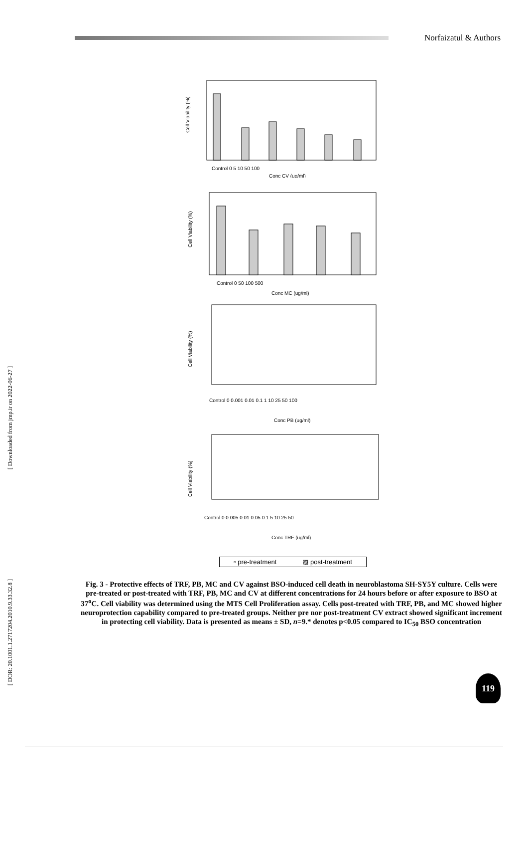[ Downloaded from jmp.ir on 2022-06-27 ]
[ DOR: 20.1001.1.2717204.2010.9.33.32.8 ]
Norfaizatul & Authors
Cell Viability (%)
Control 0 5 10 50 100
Conc CV (ug/ml)
Cell Viability (%)
Control 0 50 100 500
Conc MC (ug/ml)
Cell Viability (%)
Control 0 0.001 0.01 0.1 1 10 25 50 100
Conc PB (ug/ml)
Cell Viability (%)
Control 0 0.005 0.01 0.05 0.1 5 10 25 50
Conc TRF (ug/ml)
▫ pre-treatment ▨ post-treatment
Fig. 3 - Protective effects of TRF, PB, MC and CV against BSO-induced cell death in neuroblastoma SH-SY5Y culture. Cells were pre-treated or post-treated with TRF, PB, MC and CV at different concentrations for 24 hours before or after exposure to BSO at 37<sup>o</sup>C. Cell viability was determined using the MTS Cell Proliferation assay. Cells post-treated with TRF, PB, and MC showed higher neuroprotection capability compared to pre-treated groups. Neither pre nor post-treatment CV extract showed significant increment in protecting cell viability. Data is presented as means ± SD, n=9.* denotes p<0.05 compared to IC<sub>50</sub> BSO concentration
119